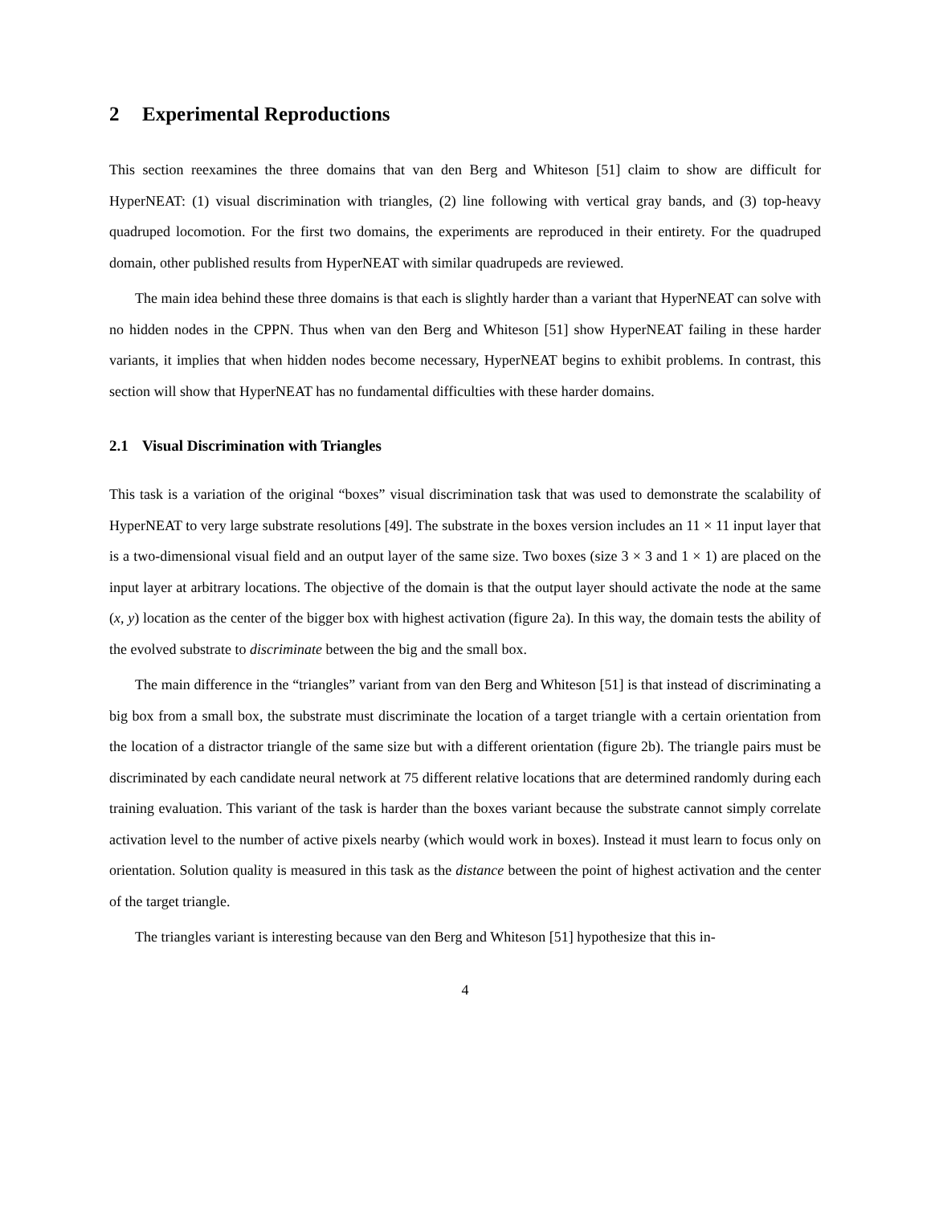2 Experimental Reproductions
This section reexamines the three domains that van den Berg and Whiteson [51] claim to show are difficult for HyperNEAT: (1) visual discrimination with triangles, (2) line following with vertical gray bands, and (3) top-heavy quadruped locomotion. For the first two domains, the experiments are reproduced in their entirety. For the quadruped domain, other published results from HyperNEAT with similar quadrupeds are reviewed.
The main idea behind these three domains is that each is slightly harder than a variant that HyperNEAT can solve with no hidden nodes in the CPPN. Thus when van den Berg and Whiteson [51] show HyperNEAT failing in these harder variants, it implies that when hidden nodes become necessary, HyperNEAT begins to exhibit problems. In contrast, this section will show that HyperNEAT has no fundamental difficulties with these harder domains.
2.1 Visual Discrimination with Triangles
This task is a variation of the original “boxes” visual discrimination task that was used to demonstrate the scalability of HyperNEAT to very large substrate resolutions [49]. The substrate in the boxes version includes an 11 × 11 input layer that is a two-dimensional visual field and an output layer of the same size. Two boxes (size 3 × 3 and 1 × 1) are placed on the input layer at arbitrary locations. The objective of the domain is that the output layer should activate the node at the same (x, y) location as the center of the bigger box with highest activation (figure 2a). In this way, the domain tests the ability of the evolved substrate to discriminate between the big and the small box.
The main difference in the “triangles” variant from van den Berg and Whiteson [51] is that instead of discriminating a big box from a small box, the substrate must discriminate the location of a target triangle with a certain orientation from the location of a distractor triangle of the same size but with a different orientation (figure 2b). The triangle pairs must be discriminated by each candidate neural network at 75 different relative locations that are determined randomly during each training evaluation. This variant of the task is harder than the boxes variant because the substrate cannot simply correlate activation level to the number of active pixels nearby (which would work in boxes). Instead it must learn to focus only on orientation. Solution quality is measured in this task as the distance between the point of highest activation and the center of the target triangle.
The triangles variant is interesting because van den Berg and Whiteson [51] hypothesize that this in-
4